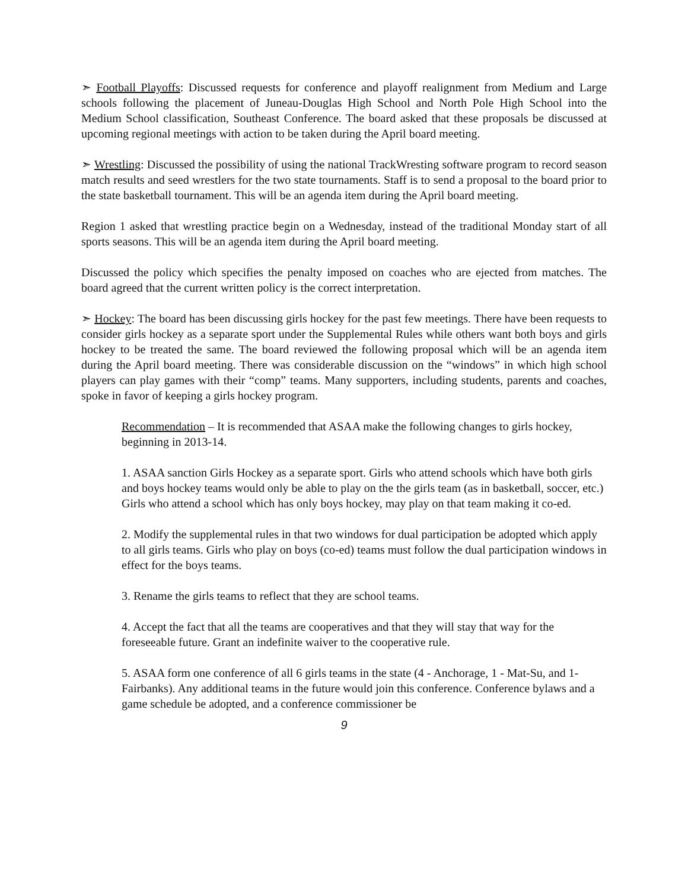➣ Football Playoffs: Discussed requests for conference and playoff realignment from Medium and Large schools following the placement of Juneau-Douglas High School and North Pole High School into the Medium School classification, Southeast Conference. The board asked that these proposals be discussed at upcoming regional meetings with action to be taken during the April board meeting.
➣ Wrestling: Discussed the possibility of using the national TrackWresting software program to record season match results and seed wrestlers for the two state tournaments. Staff is to send a proposal to the board prior to the state basketball tournament. This will be an agenda item during the April board meeting.
Region 1 asked that wrestling practice begin on a Wednesday, instead of the traditional Monday start of all sports seasons. This will be an agenda item during the April board meeting.
Discussed the policy which specifies the penalty imposed on coaches who are ejected from matches. The board agreed that the current written policy is the correct interpretation.
➣ Hockey: The board has been discussing girls hockey for the past few meetings. There have been requests to consider girls hockey as a separate sport under the Supplemental Rules while others want both boys and girls hockey to be treated the same. The board reviewed the following proposal which will be an agenda item during the April board meeting. There was considerable discussion on the “windows” in which high school players can play games with their “comp” teams. Many supporters, including students, parents and coaches, spoke in favor of keeping a girls hockey program.
Recommendation – It is recommended that ASAA make the following changes to girls hockey, beginning in 2013-14.
1. ASAA sanction Girls Hockey as a separate sport. Girls who attend schools which have both girls and boys hockey teams would only be able to play on the the girls team (as in basketball, soccer, etc.) Girls who attend a school which has only boys hockey, may play on that team making it co-ed.
2. Modify the supplemental rules in that two windows for dual participation be adopted which apply to all girls teams. Girls who play on boys (co-ed) teams must follow the dual participation windows in effect for the boys teams.
3. Rename the girls teams to reflect that they are school teams.
4. Accept the fact that all the teams are cooperatives and that they will stay that way for the foreseeable future. Grant an indefinite waiver to the cooperative rule.
5. ASAA form one conference of all 6 girls teams in the state (4 - Anchorage, 1 - Mat-Su, and 1-Fairbanks). Any additional teams in the future would join this conference. Conference bylaws and a game schedule be adopted, and a conference commissioner be
9